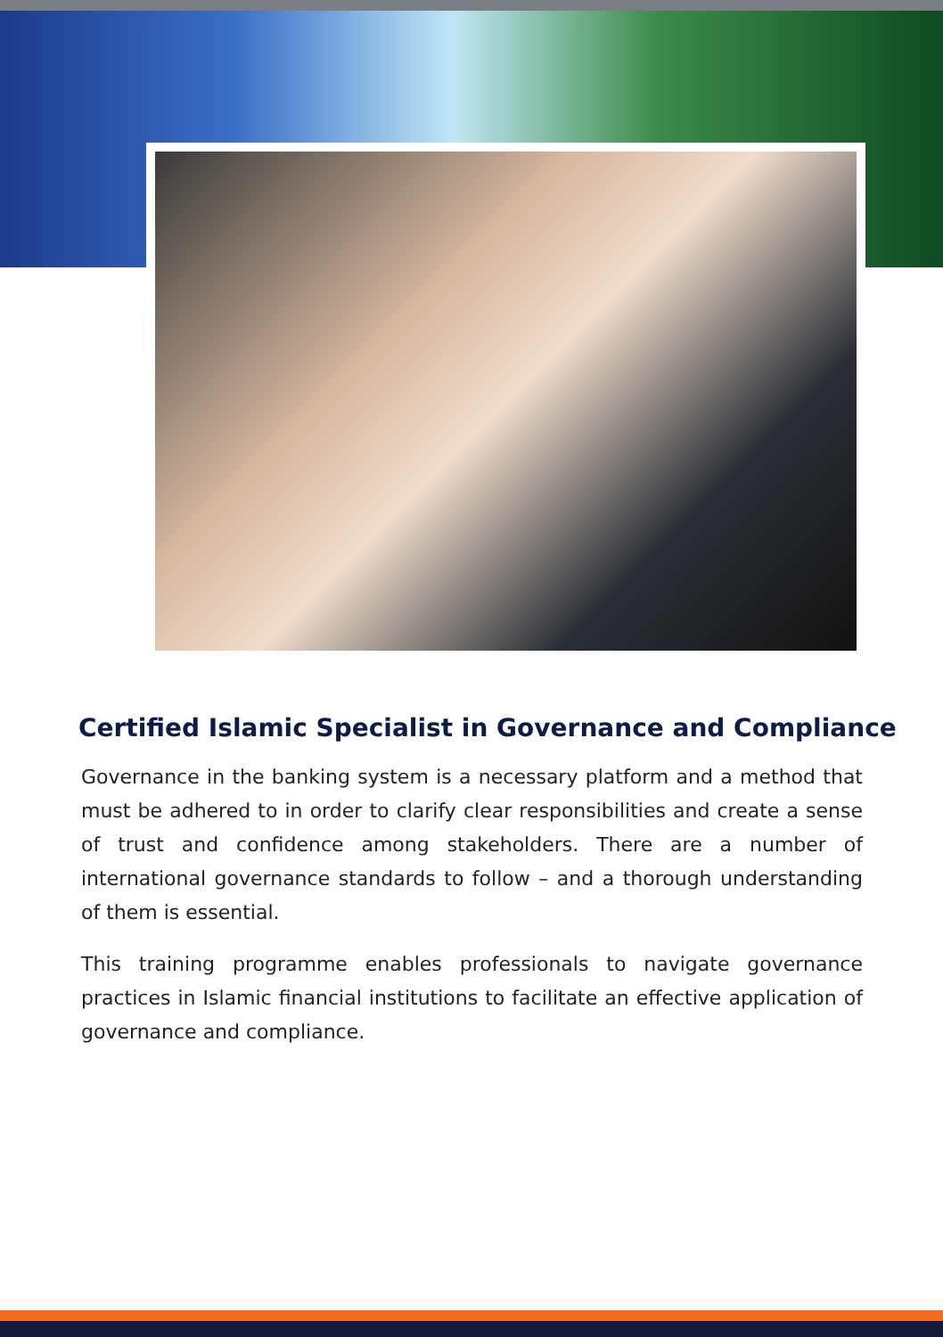Certified Islamic Specialist in Governance and Compliance
Governance in the banking system is a necessary platform and a method that must be adhered to in order to clarify clear responsibilities and create a sense of trust and confidence among stakeholders. There are a number of international governance standards to follow – and a thorough understanding of them is essential.
This training programme enables professionals to navigate governance practices in Islamic financial institutions to facilitate an effective application of governance and compliance.